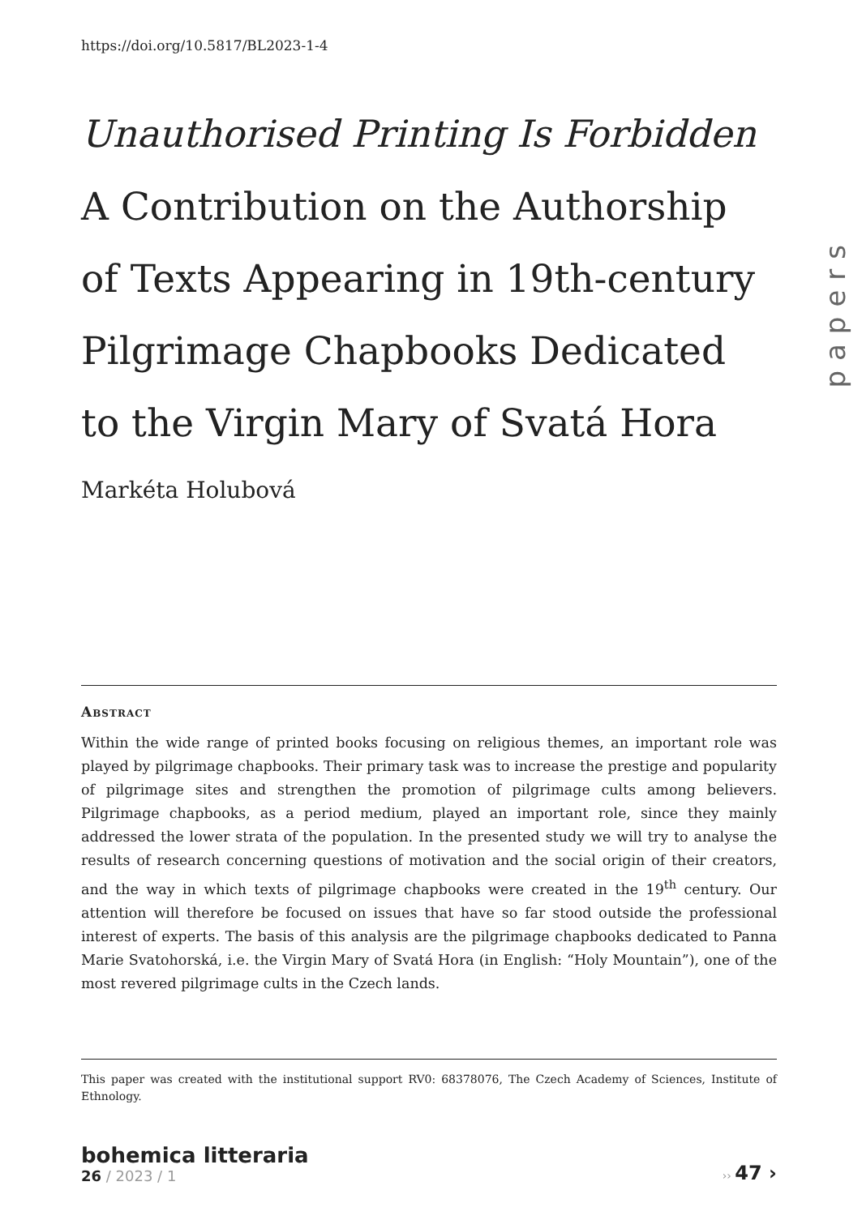https://doi.org/10.5817/BL2023-1-4
papers
Unauthorised Printing Is Forbidden
A Contribution on the Authorship
of Texts Appearing in 19th-century
Pilgrimage Chapbooks Dedicated
to the Virgin Mary of Svatá Hora
Markéta Holubová
Abstract
Within the wide range of printed books focusing on religious themes, an important role was played by pilgrimage chapbooks. Their primary task was to increase the prestige and popularity of pilgrimage sites and strengthen the promotion of pilgrimage cults among believers. Pilgrimage chapbooks, as a period medium, played an important role, since they mainly addressed the lower strata of the population. In the presented study we will try to analyse the results of research concerning questions of motivation and the social origin of their creators, and the way in which texts of pilgrimage chapbooks were created in the 19<sup>th</sup> century. Our attention will therefore be focused on issues that have so far stood outside the professional interest of experts. The basis of this analysis are the pilgrimage chapbooks dedicated to Panna Marie Svatohorská, i.e. the Virgin Mary of Svatá Hora (in English: “Holy Mountain”), one of the most revered pilgrimage cults in the Czech lands.
This paper was created with the institutional support RV0: 68378076, The Czech Academy of Sciences, Institute of Ethnology.
bohemica litteraria
26 / 2023 / 1
›› 47 ›